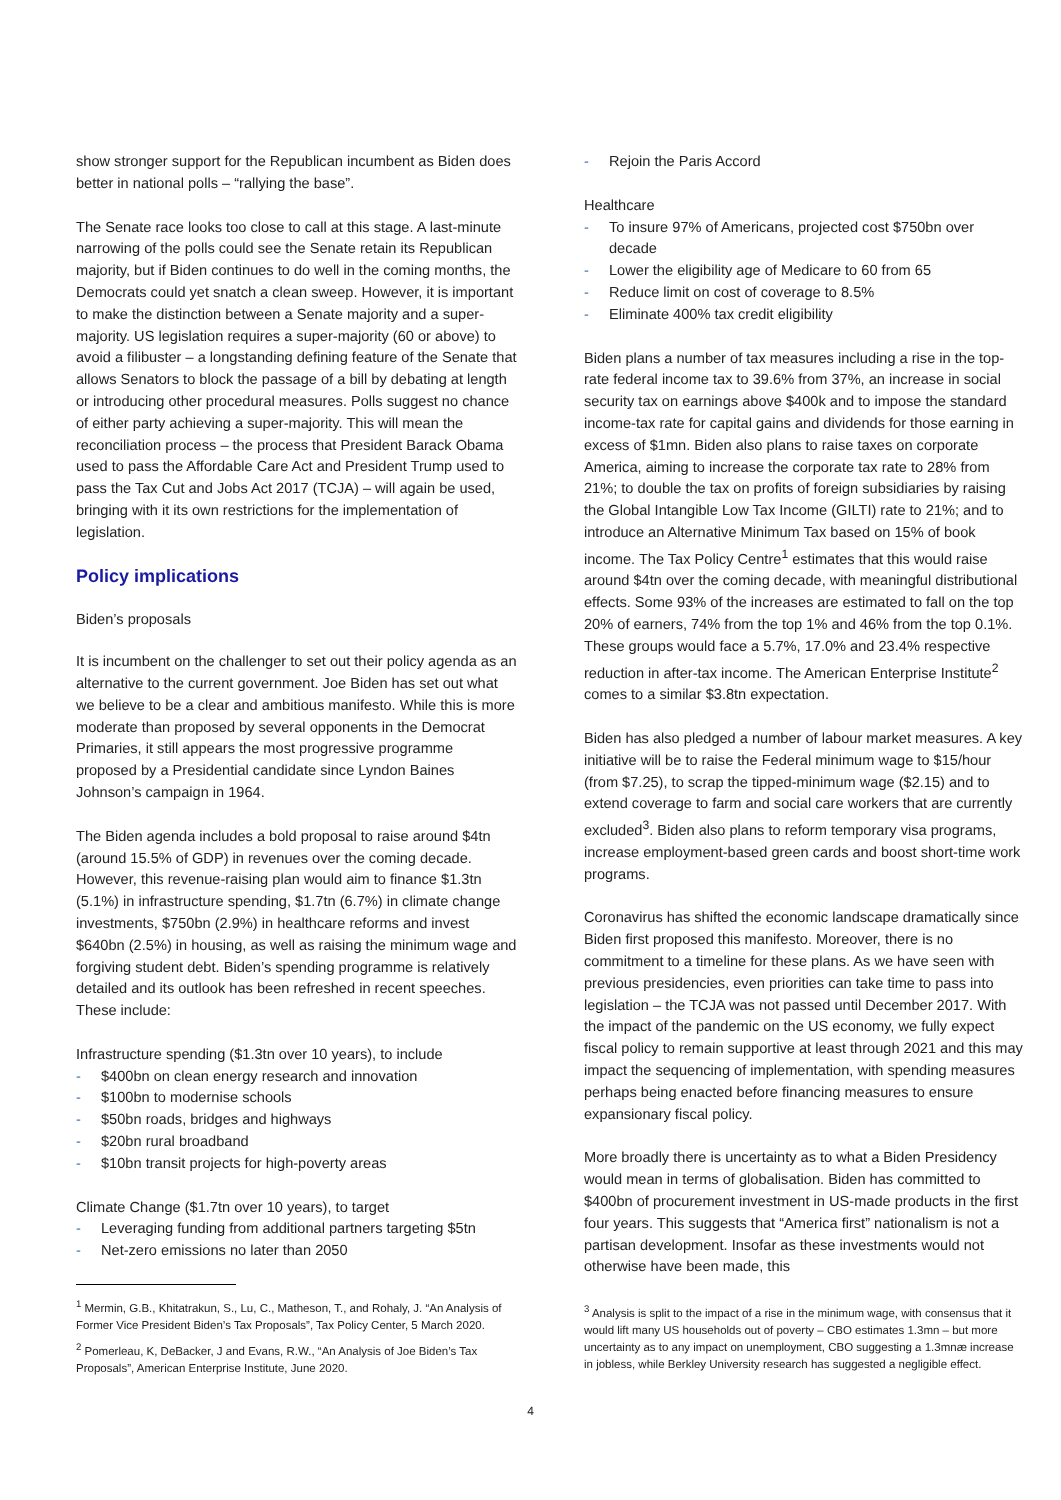show stronger support for the Republican incumbent as Biden does better in national polls – “rallying the base”.
The Senate race looks too close to call at this stage. A last-minute narrowing of the polls could see the Senate retain its Republican majority, but if Biden continues to do well in the coming months, the Democrats could yet snatch a clean sweep. However, it is important to make the distinction between a Senate majority and a super-majority. US legislation requires a super-majority (60 or above) to avoid a filibuster – a longstanding defining feature of the Senate that allows Senators to block the passage of a bill by debating at length or introducing other procedural measures. Polls suggest no chance of either party achieving a super-majority. This will mean the reconciliation process – the process that President Barack Obama used to pass the Affordable Care Act and President Trump used to pass the Tax Cut and Jobs Act 2017 (TCJA) – will again be used, bringing with it its own restrictions for the implementation of legislation.
Policy implications
Biden’s proposals
It is incumbent on the challenger to set out their policy agenda as an alternative to the current government. Joe Biden has set out what we believe to be a clear and ambitious manifesto. While this is more moderate than proposed by several opponents in the Democrat Primaries, it still appears the most progressive programme proposed by a Presidential candidate since Lyndon Baines Johnson’s campaign in 1964.
The Biden agenda includes a bold proposal to raise around $4tn (around 15.5% of GDP) in revenues over the coming decade. However, this revenue-raising plan would aim to finance $1.3tn (5.1%) in infrastructure spending, $1.7tn (6.7%) in climate change investments, $750bn (2.9%) in healthcare reforms and invest $640bn (2.5%) in housing, as well as raising the minimum wage and forgiving student debt. Biden’s spending programme is relatively detailed and its outlook has been refreshed in recent speeches. These include:
Infrastructure spending ($1.3tn over 10 years), to include
- $400bn on clean energy research and innovation
- $100bn to modernise schools
- $50bn roads, bridges and highways
- $20bn rural broadband
- $10bn transit projects for high-poverty areas
Climate Change ($1.7tn over 10 years), to target
- Leveraging funding from additional partners targeting $5tn
- Net-zero emissions no later than 2050
<sup>1</sup> Mermin, G.B., Khitatrakun, S., Lu, C., Matheson, T., and Rohaly, J. “An Analysis of Former Vice President Biden’s Tax Proposals”, Tax Policy Center, 5 March 2020.
<sup>2</sup> Pomerleau, K, DeBacker, J and Evans, R.W., “An Analysis of Joe Biden’s Tax Proposals”, American Enterprise Institute, June 2020.
- Rejoin the Paris Accord
Healthcare
- To insure 97% of Americans, projected cost $750bn over decade
- Lower the eligibility age of Medicare to 60 from 65
- Reduce limit on cost of coverage to 8.5%
- Eliminate 400% tax credit eligibility
Biden plans a number of tax measures including a rise in the top-rate federal income tax to 39.6% from 37%, an increase in social security tax on earnings above $400k and to impose the standard income-tax rate for capital gains and dividends for those earning in excess of $1mn. Biden also plans to raise taxes on corporate America, aiming to increase the corporate tax rate to 28% from 21%; to double the tax on profits of foreign subsidiaries by raising the Global Intangible Low Tax Income (GILTI) rate to 21%; and to introduce an Alternative Minimum Tax based on 15% of book income. The Tax Policy Centre<sup>1</sup> estimates that this would raise around $4tn over the coming decade, with meaningful distributional effects. Some 93% of the increases are estimated to fall on the top 20% of earners, 74% from the top 1% and 46% from the top 0.1%. These groups would face a 5.7%, 17.0% and 23.4% respective reduction in after-tax income. The American Enterprise Institute<sup>2</sup> comes to a similar $3.8tn expectation.
Biden has also pledged a number of labour market measures. A key initiative will be to raise the Federal minimum wage to $15/hour (from $7.25), to scrap the tipped-minimum wage ($2.15) and to extend coverage to farm and social care workers that are currently excluded<sup>3</sup>. Biden also plans to reform temporary visa programs, increase employment-based green cards and boost short-time work programs.
Coronavirus has shifted the economic landscape dramatically since Biden first proposed this manifesto. Moreover, there is no commitment to a timeline for these plans. As we have seen with previous presidencies, even priorities can take time to pass into legislation – the TCJA was not passed until December 2017. With the impact of the pandemic on the US economy, we fully expect fiscal policy to remain supportive at least through 2021 and this may impact the sequencing of implementation, with spending measures perhaps being enacted before financing measures to ensure expansionary fiscal policy.
More broadly there is uncertainty as to what a Biden Presidency would mean in terms of globalisation. Biden has committed to $400bn of procurement investment in US-made products in the first four years. This suggests that “America first” nationalism is not a partisan development. Insofar as these investments would not otherwise have been made, this
<sup>3</sup> Analysis is split to the impact of a rise in the minimum wage, with consensus that it would lift many US households out of poverty – CBO estimates 1.3mn – but more uncertainty as to any impact on unemployment, CBO suggesting a 1.3mnæ increase in jobless, while Berkley University research has suggested a negligible effect.
4